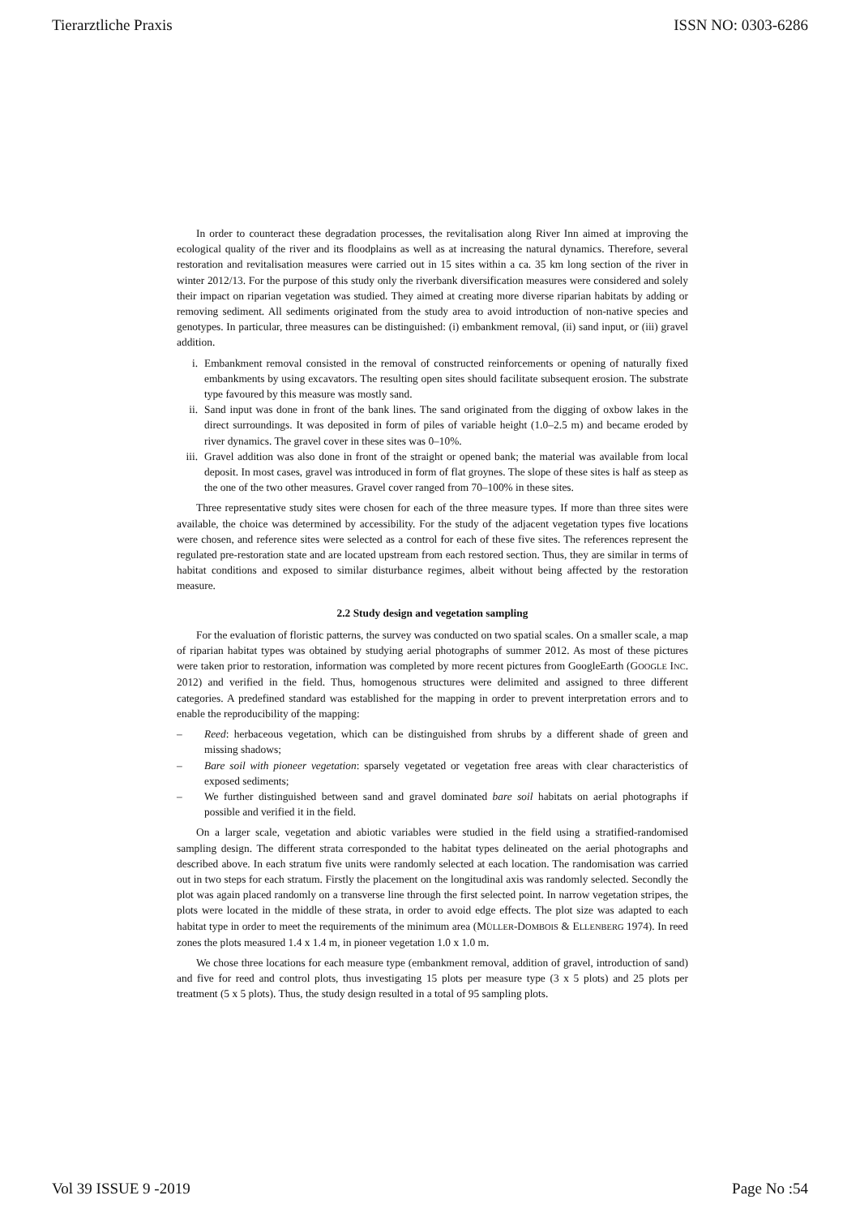Tierarztliche Praxis ISSN NO: 0303-6286
In order to counteract these degradation processes, the revitalisation along River Inn aimed at improving the ecological quality of the river and its floodplains as well as at increasing the natural dynamics. Therefore, several restoration and revitalisation measures were carried out in 15 sites within a ca. 35 km long section of the river in winter 2012/13. For the purpose of this study only the riverbank diversification measures were considered and solely their impact on riparian vegetation was studied. They aimed at creating more diverse riparian habitats by adding or removing sediment. All sediments originated from the study area to avoid introduction of non-native species and genotypes. In particular, three measures can be distinguished: (i) embankment removal, (ii) sand input, or (iii) gravel addition.
i. Embankment removal consisted in the removal of constructed reinforcements or opening of naturally fixed embankments by using excavators. The resulting open sites should facilitate subsequent erosion. The substrate type favoured by this measure was mostly sand.
ii. Sand input was done in front of the bank lines. The sand originated from the digging of oxbow lakes in the direct surroundings. It was deposited in form of piles of variable height (1.0–2.5 m) and became eroded by river dynamics. The gravel cover in these sites was 0–10%.
iii.
Gravel addition was also done in front of the straight or opened bank; the material was available from local deposit. In most cases, gravel was introduced in form of flat groynes. The slope of these sites is half as steep as the one of the two other measures. Gravel cover ranged from 70–100% in these sites.
Three representative study sites were chosen for each of the three measure types. If more than three sites were available, the choice was determined by accessibility. For the study of the adjacent vegetation types five locations were chosen, and reference sites were selected as a control for each of these five sites. The references represent the regulated pre-restoration state and are located upstream from each restored section. Thus, they are similar in terms of habitat conditions and exposed to similar disturbance regimes, albeit without being affected by the restoration measure.
2.2 Study design and vegetation sampling
For the evaluation of floristic patterns, the survey was conducted on two spatial scales. On a smaller scale, a map of riparian habitat types was obtained by studying aerial photographs of summer 2012. As most of these pictures were taken prior to restoration, information was completed by more recent pictures from GoogleEarth (GOOGLE INC. 2012) and verified in the field. Thus, homogenous structures were delimited and assigned to three different categories. A predefined standard was established for the mapping in order to prevent interpretation errors and to enable the reproducibility of the mapping:
– Reed: herbaceous vegetation, which can be distinguished from shrubs by a different shade of green and missing shadows;
– Bare soil with pioneer vegetation: sparsely vegetated or vegetation free areas with clear characteristics of exposed sediments;
– We further distinguished between sand and gravel dominated bare soil habitats on aerial photographs if possible and verified it in the field.
On a larger scale, vegetation and abiotic variables were studied in the field using a stratified-randomised sampling design. The different strata corresponded to the habitat types delineated on the aerial photographs and described above. In each stratum five units were randomly selected at each location. The randomisation was carried out in two steps for each stratum. Firstly the placement on the longitudinal axis was randomly selected. Secondly the plot was again placed randomly on a transverse line through the first selected point. In narrow vegetation stripes, the plots were located in the middle of these strata, in order to avoid edge effects. The plot size was adapted to each habitat type in order to meet the requirements of the minimum area (MÜLLER-DOMBOIS & ELLENBERG 1974). In reed zones the plots measured 1.4 x 1.4 m, in pioneer vegetation 1.0 x 1.0 m.
We chose three locations for each measure type (embankment removal, addition of gravel, introduction of sand) and five for reed and control plots, thus investigating 15 plots per measure type (3 x 5 plots) and 25 plots per treatment (5 x 5 plots). Thus, the study design resulted in a total of 95 sampling plots.
Vol 39 ISSUE 9 -2019 Page No :54